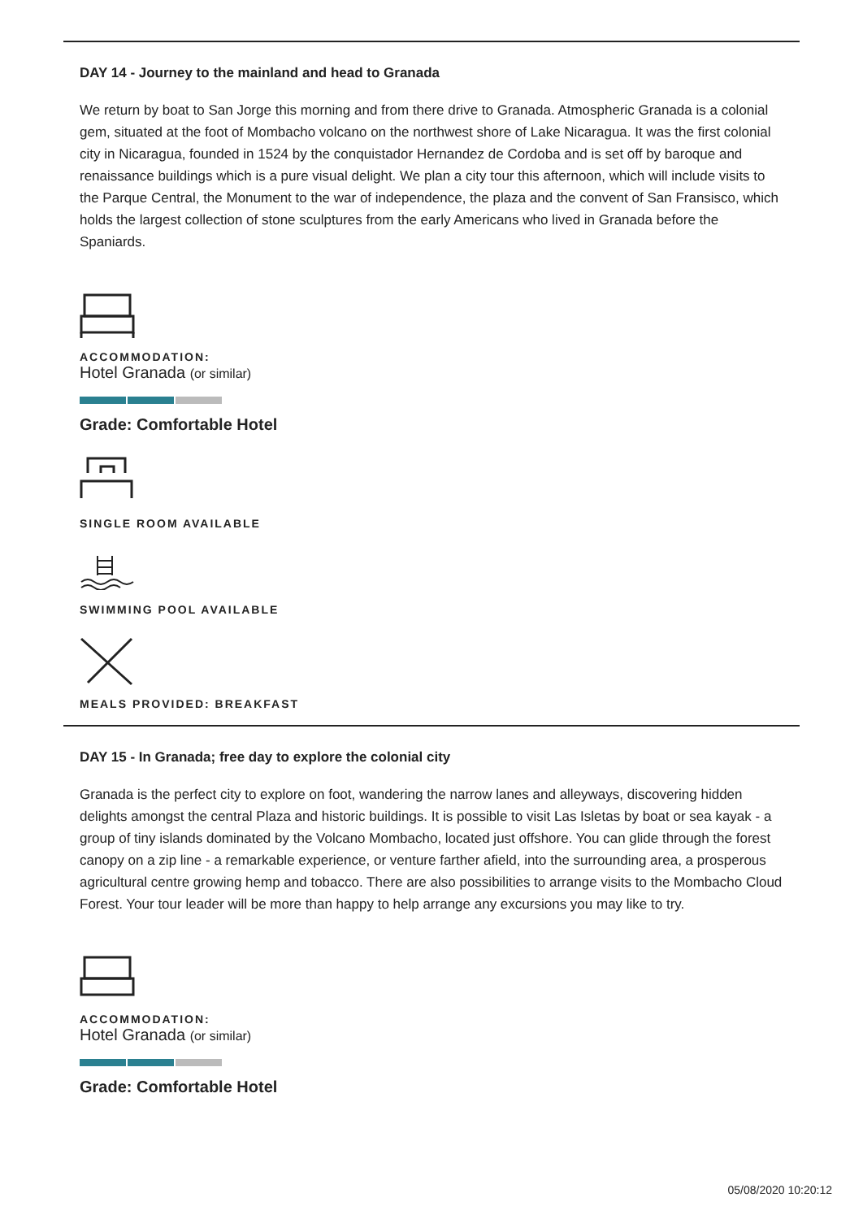DAY 14 - Journey to the mainland and head to Granada
We return by boat to San Jorge this morning and from there drive to Granada. Atmospheric Granada is a colonial gem, situated at the foot of Mombacho volcano on the northwest shore of Lake Nicaragua. It was the first colonial city in Nicaragua, founded in 1524 by the conquistador Hernandez de Cordoba and is set off by baroque and renaissance buildings which is a pure visual delight. We plan a city tour this afternoon, which will include visits to the Parque Central, the Monument to the war of independence, the plaza and the convent of San Fransisco, which holds the largest collection of stone sculptures from the early Americans who lived in Granada before the Spaniards.
ACCOMMODATION:
Hotel Granada (or similar)
Grade: Comfortable Hotel
SINGLE ROOM AVAILABLE
SWIMMING POOL AVAILABLE
MEALS PROVIDED: BREAKFAST
DAY 15 - In Granada; free day to explore the colonial city
Granada is the perfect city to explore on foot, wandering the narrow lanes and alleyways, discovering hidden delights amongst the central Plaza and historic buildings. It is possible to visit Las Isletas by boat or sea kayak - a group of tiny islands dominated by the Volcano Mombacho, located just offshore. You can glide through the forest canopy on a zip line - a remarkable experience, or venture farther afield, into the surrounding area, a prosperous agricultural centre growing hemp and tobacco. There are also possibilities to arrange visits to the Mombacho Cloud Forest. Your tour leader will be more than happy to help arrange any excursions you may like to try.
ACCOMMODATION:
Hotel Granada (or similar)
Grade: Comfortable Hotel
05/08/2020 10:20:12